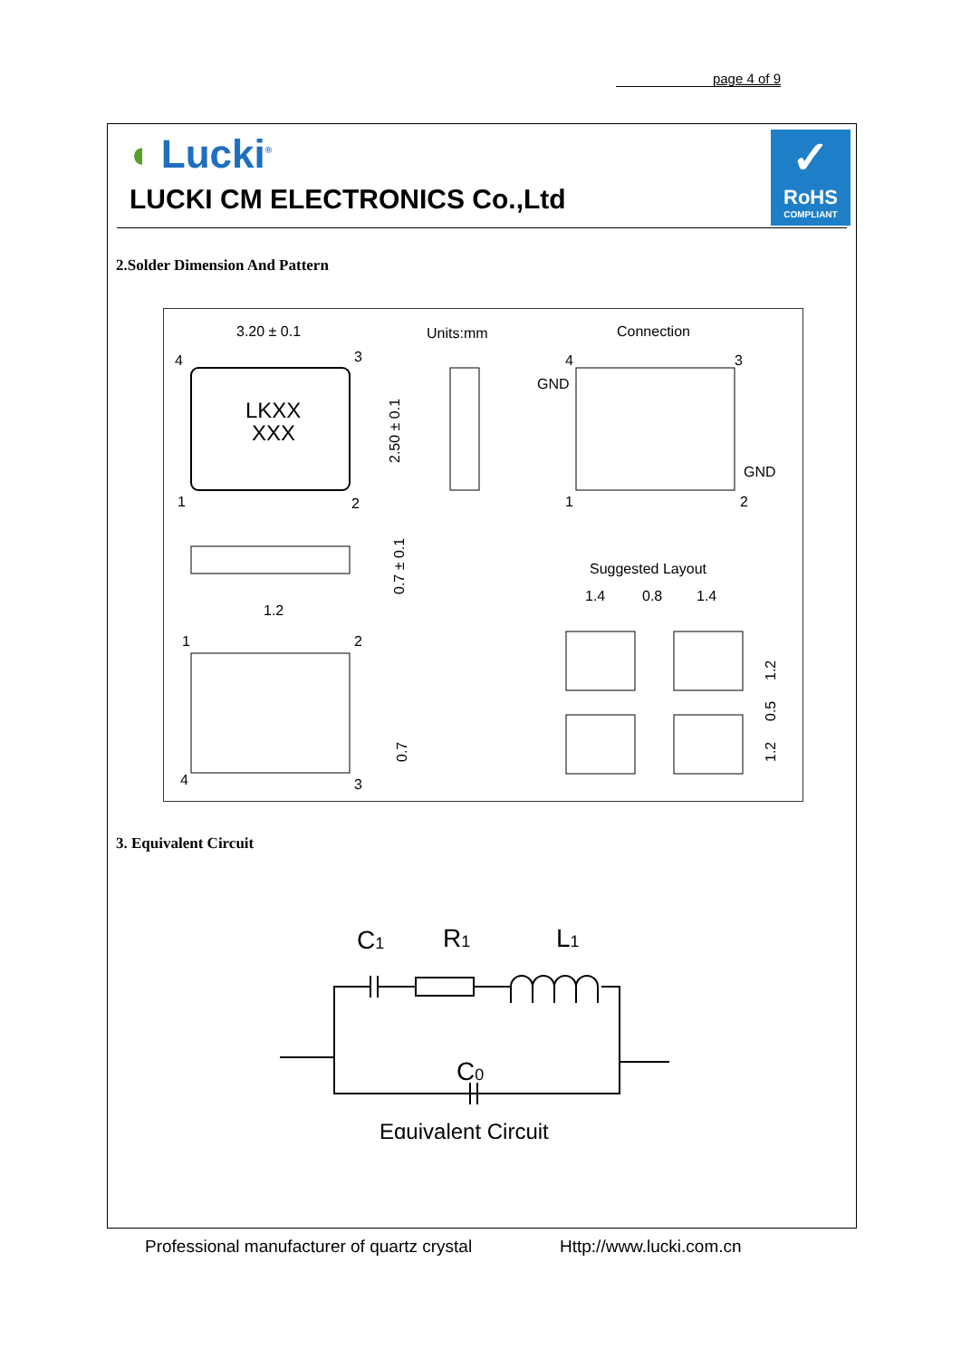page 4 of 9
◖ Lucki<sup>®</sup>
LUCKI CM ELECTRONICS Co.,Ltd
✓
RoHS
COMPLIANT
2.Solder Dimension And Pattern
3.20 ± 0.1
Units:mm
Connection
LKXX
XXX
4
3
1
2
2.50 ± 0.1
4
3
GND
GND
1
2
0.7 ± 0.1
1.2
1
2
4
3
0.7
Suggested Layout
1.4
0.8
1.4
1.2
0.5
1.2
3. Equivalent Circuit
C1
R1
L1
C0
Equivalent Circuit
Professional manufacturer of quartz crystal
Http://www.lucki.com.cn